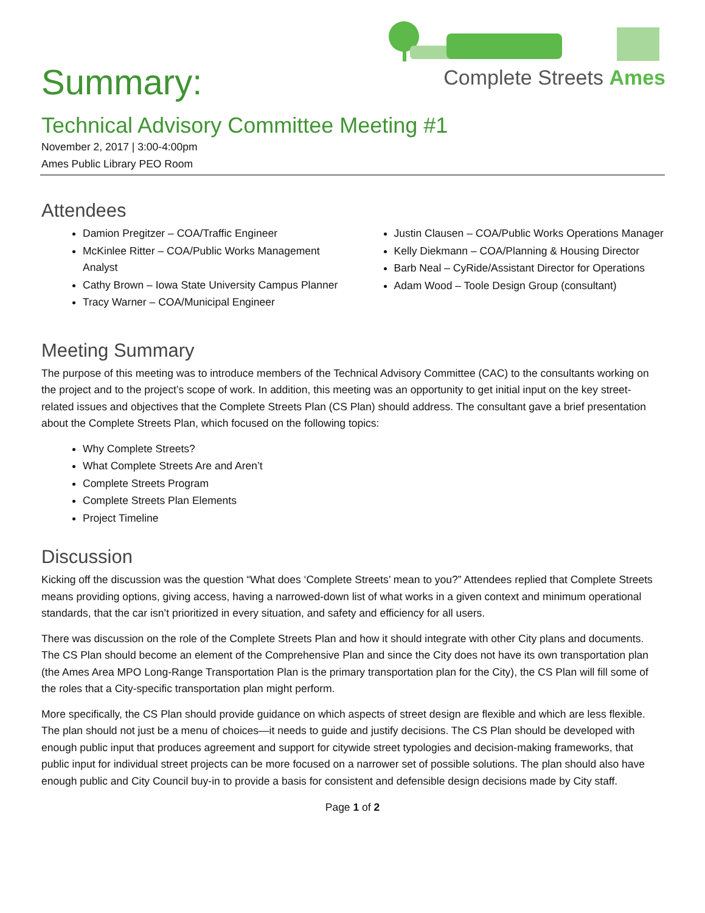Complete Streets Ames
Summary:
Technical Advisory Committee Meeting #1
November 2, 2017 | 3:00-4:00pm
Ames Public Library PEO Room
Attendees
Damion Pregitzer – COA/Traffic Engineer
McKinlee Ritter – COA/Public Works Management Analyst
Cathy Brown – Iowa State University Campus Planner
Tracy Warner – COA/Municipal Engineer
Justin Clausen – COA/Public Works Operations Manager
Kelly Diekmann – COA/Planning & Housing Director
Barb Neal – CyRide/Assistant Director for Operations
Adam Wood – Toole Design Group (consultant)
Meeting Summary
The purpose of this meeting was to introduce members of the Technical Advisory Committee (CAC) to the consultants working on the project and to the project’s scope of work. In addition, this meeting was an opportunity to get initial input on the key street-related issues and objectives that the Complete Streets Plan (CS Plan) should address. The consultant gave a brief presentation about the Complete Streets Plan, which focused on the following topics:
Why Complete Streets?
What Complete Streets Are and Aren’t
Complete Streets Program
Complete Streets Plan Elements
Project Timeline
Discussion
Kicking off the discussion was the question “What does ‘Complete Streets’ mean to you?” Attendees replied that Complete Streets means providing options, giving access, having a narrowed-down list of what works in a given context and minimum operational standards, that the car isn’t prioritized in every situation, and safety and efficiency for all users.
There was discussion on the role of the Complete Streets Plan and how it should integrate with other City plans and documents. The CS Plan should become an element of the Comprehensive Plan and since the City does not have its own transportation plan (the Ames Area MPO Long-Range Transportation Plan is the primary transportation plan for the City), the CS Plan will fill some of the roles that a City-specific transportation plan might perform.
More specifically, the CS Plan should provide guidance on which aspects of street design are flexible and which are less flexible. The plan should not just be a menu of choices—it needs to guide and justify decisions. The CS Plan should be developed with enough public input that produces agreement and support for citywide street typologies and decision-making frameworks, that public input for individual street projects can be more focused on a narrower set of possible solutions. The plan should also have enough public and City Council buy-in to provide a basis for consistent and defensible design decisions made by City staff.
Page 1 of 2